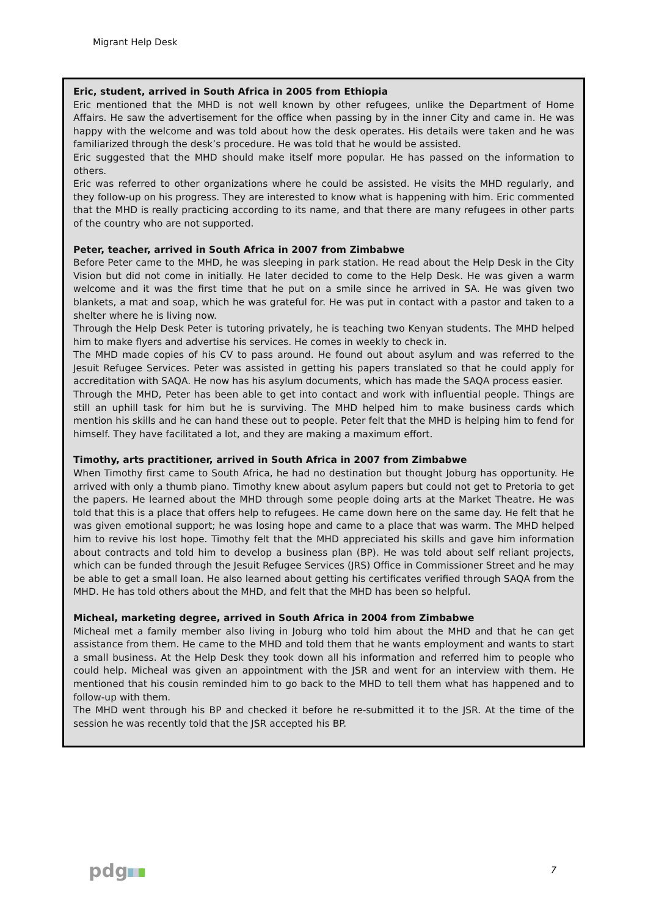Migrant Help Desk
Eric, student, arrived in South Africa in 2005 from Ethiopia
Eric mentioned that the MHD is not well known by other refugees, unlike the Department of Home Affairs. He saw the advertisement for the office when passing by in the inner City and came in. He was happy with the welcome and was told about how the desk operates. His details were taken and he was familiarized through the desk’s procedure. He was told that he would be assisted.
Eric suggested that the MHD should make itself more popular. He has passed on the information to others.
Eric was referred to other organizations where he could be assisted. He visits the MHD regularly, and they follow-up on his progress. They are interested to know what is happening with him. Eric commented that the MHD is really practicing according to its name, and that there are many refugees in other parts of the country who are not supported.
Peter, teacher, arrived in South Africa in 2007 from Zimbabwe
Before Peter came to the MHD, he was sleeping in park station. He read about the Help Desk in the City Vision but did not come in initially. He later decided to come to the Help Desk. He was given a warm welcome and it was the first time that he put on a smile since he arrived in SA. He was given two blankets, a mat and soap, which he was grateful for. He was put in contact with a pastor and taken to a shelter where he is living now.
Through the Help Desk Peter is tutoring privately, he is teaching two Kenyan students. The MHD helped him to make flyers and advertise his services. He comes in weekly to check in.
The MHD made copies of his CV to pass around. He found out about asylum and was referred to the Jesuit Refugee Services. Peter was assisted in getting his papers translated so that he could apply for accreditation with SAQA. He now has his asylum documents, which has made the SAQA process easier.
Through the MHD, Peter has been able to get into contact and work with influential people. Things are still an uphill task for him but he is surviving. The MHD helped him to make business cards which mention his skills and he can hand these out to people. Peter felt that the MHD is helping him to fend for himself. They have facilitated a lot, and they are making a maximum effort.
Timothy, arts practitioner, arrived in South Africa in 2007 from Zimbabwe
When Timothy first came to South Africa, he had no destination but thought Joburg has opportunity. He arrived with only a thumb piano. Timothy knew about asylum papers but could not get to Pretoria to get the papers. He learned about the MHD through some people doing arts at the Market Theatre. He was told that this is a place that offers help to refugees. He came down here on the same day. He felt that he was given emotional support; he was losing hope and came to a place that was warm. The MHD helped him to revive his lost hope. Timothy felt that the MHD appreciated his skills and gave him information about contracts and told him to develop a business plan (BP). He was told about self reliant projects, which can be funded through the Jesuit Refugee Services (JRS) Office in Commissioner Street and he may be able to get a small loan. He also learned about getting his certificates verified through SAQA from the MHD. He has told others about the MHD, and felt that the MHD has been so helpful.
Micheal, marketing degree, arrived in South Africa in 2004 from Zimbabwe
Micheal met a family member also living in Joburg who told him about the MHD and that he can get assistance from them. He came to the MHD and told them that he wants employment and wants to start a small business. At the Help Desk they took down all his information and referred him to people who could help. Micheal was given an appointment with the JSR and went for an interview with them. He mentioned that his cousin reminded him to go back to the MHD to tell them what has happened and to follow-up with them.
The MHD went through his BP and checked it before he re-submitted it to the JSR. At the time of the session he was recently told that the JSR accepted his BP.
pdg 7